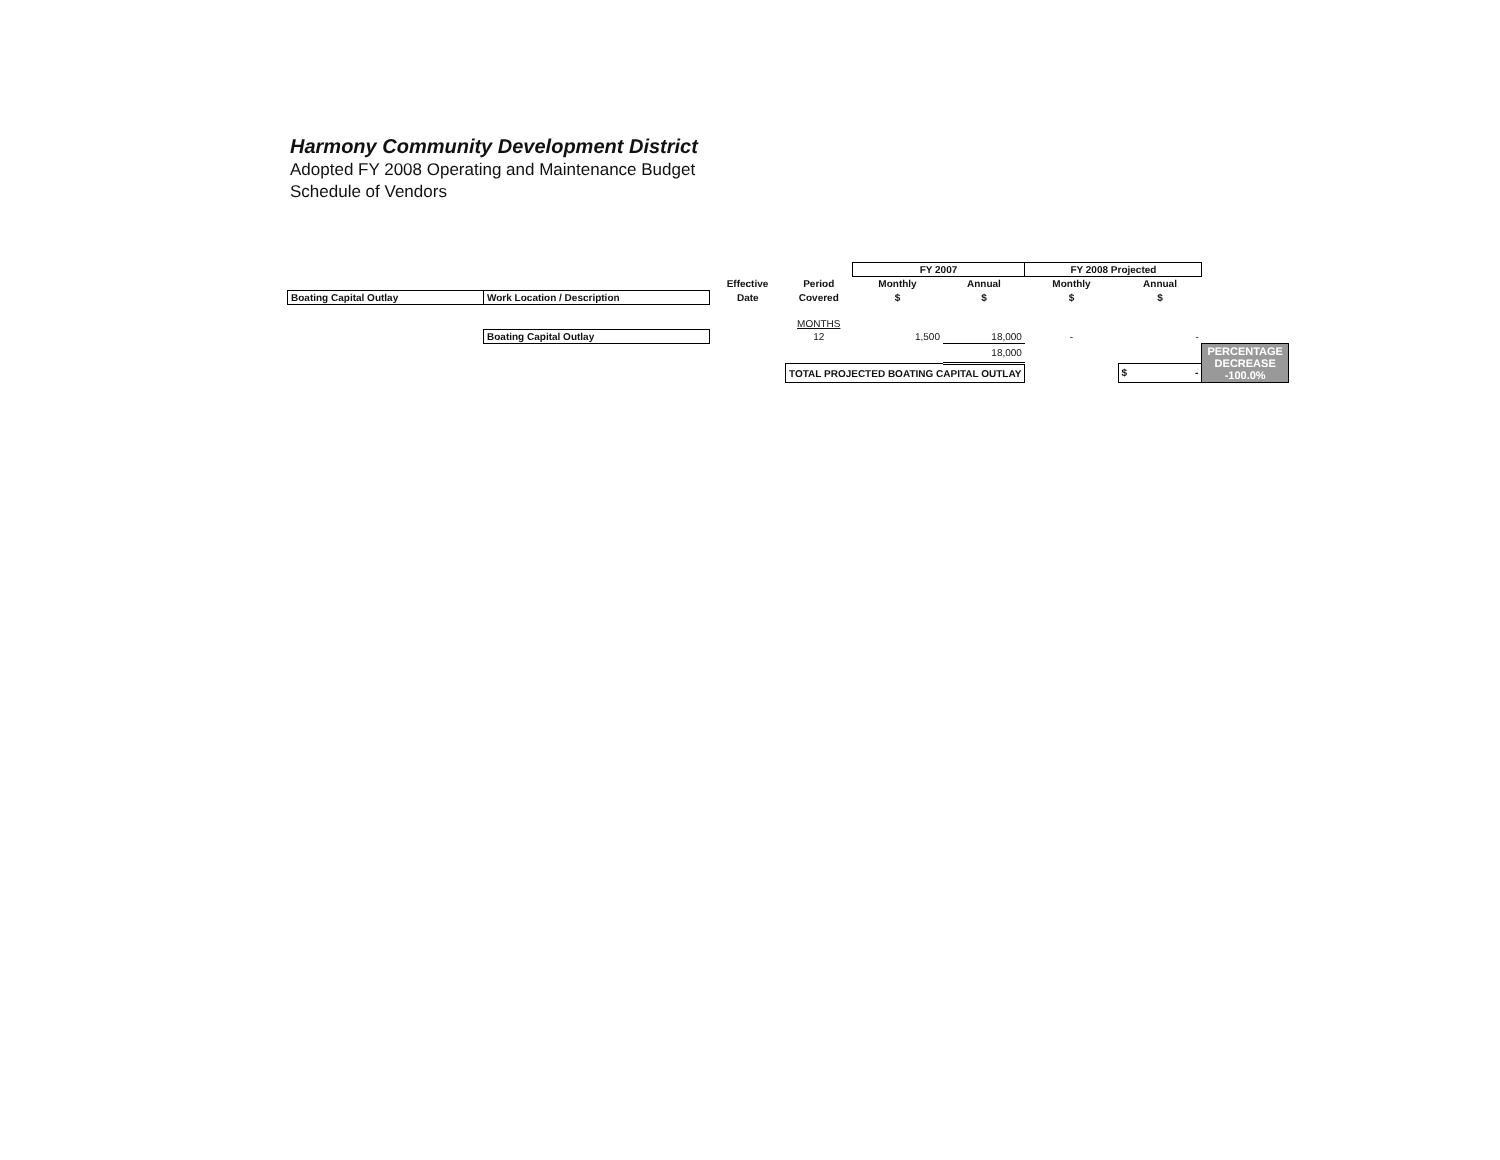Harmony Community Development District
Adopted FY 2008 Operating and Maintenance Budget
Schedule of Vendors
| | | | | FY 2007 | | FY 2008 Projected | | |
| | | Effective | Period | Monthly | Annual | Monthly | Annual | |
| Boating Capital Outlay | Work Location / Description | Date | Covered | $ | $ | $ | $ | |
| | | | MONTHS | | | | | |
| | Boating Capital Outlay | | 12 | 1,500 | 18,000 | - | - | |
| | | | | | 18,000 | | | PERCENTAGE DECREASE -100.0% |
| | | | TOTAL PROJECTED BOATING CAPITAL OUTLAY | | | | $ - | |